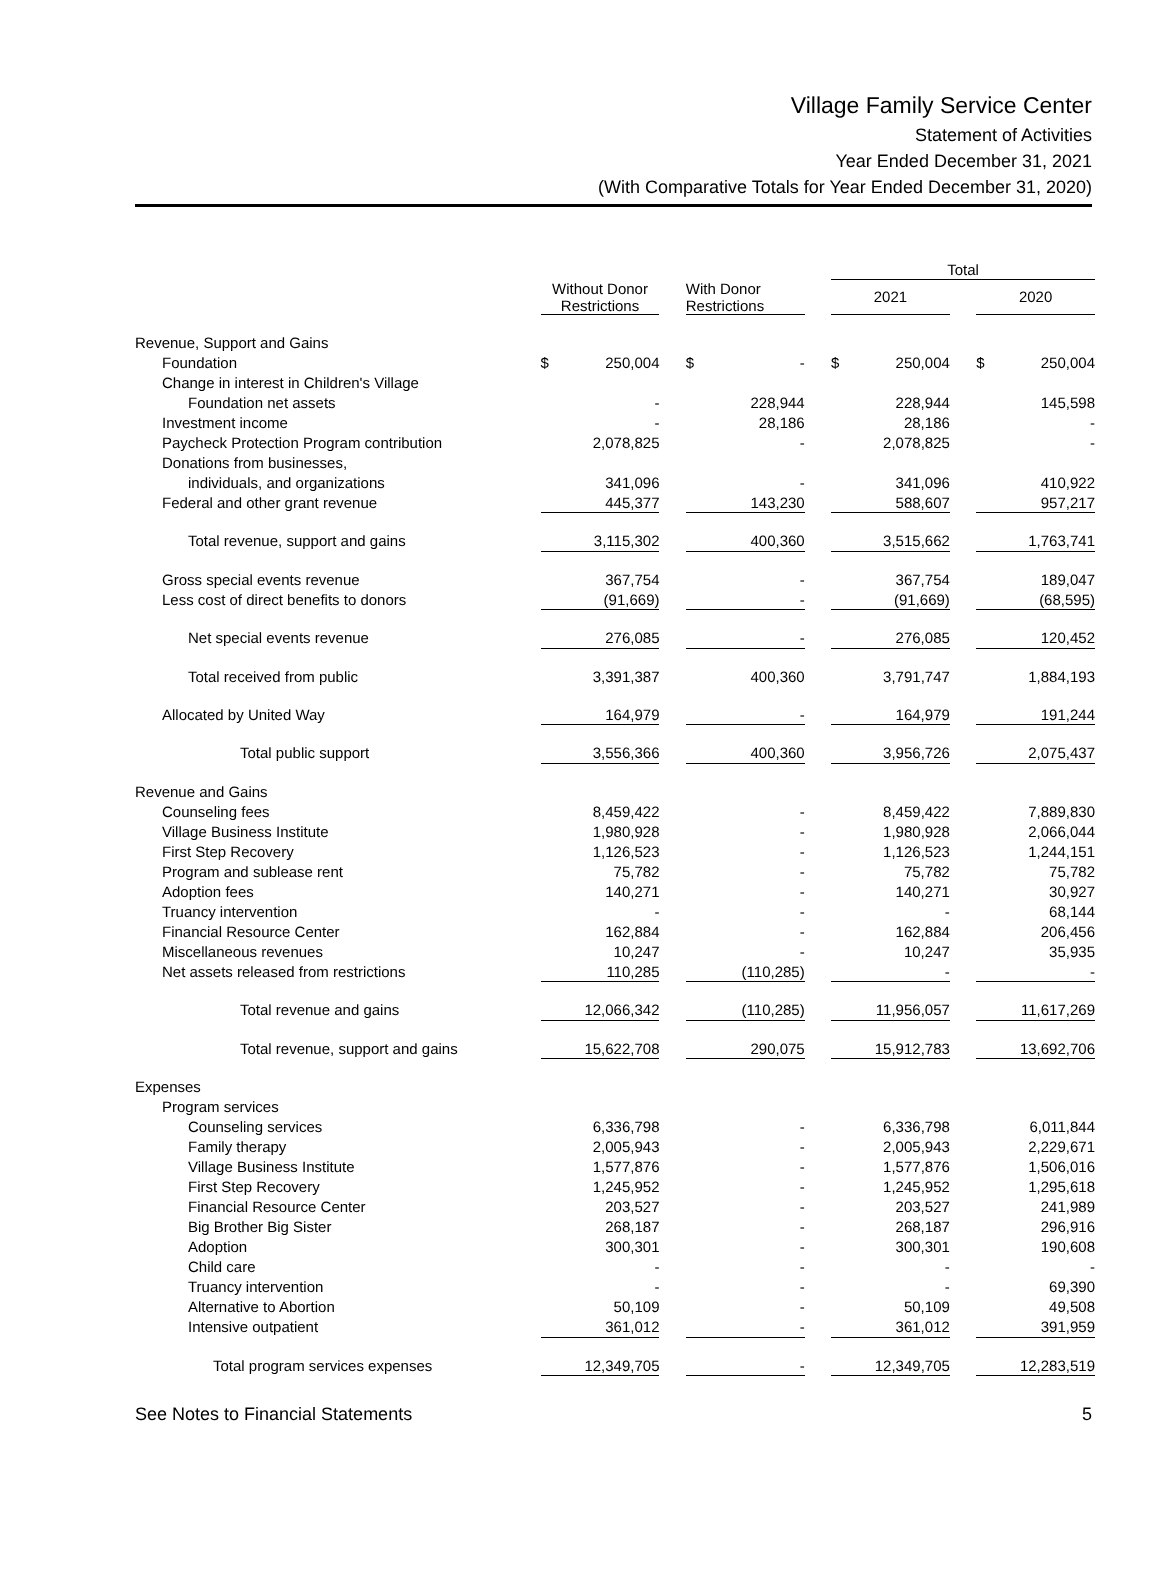Village Family Service Center
Statement of Activities
Year Ended December 31, 2021
(With Comparative Totals for Year Ended December 31, 2020)
| | | | | | | Total | | |
| --- | --- | --- | --- | --- | --- | --- | --- | --- |
| | | Without Donor Restrictions | | With Donor Restrictions | | 2021 | | 2020 |
| Revenue, Support and Gains | | | | | | | | |
| Foundation | | $ 250,004 | | $ - | | $ 250,004 | | $ 250,004 |
| Change in interest in Children's Village | | | | | | | | |
| Foundation net assets | | - | | 228,944 | | 228,944 | | 145,598 |
| Investment income | | - | | 28,186 | | 28,186 | | - |
| Paycheck Protection Program contribution | | 2,078,825 | | - | | 2,078,825 | | - |
| Donations from businesses, | | | | | | | | |
| individuals, and organizations | | 341,096 | | - | | 341,096 | | 410,922 |
| Federal and other grant revenue | | 445,377 | | 143,230 | | 588,607 | | 957,217 |
| Total revenue, support and gains | | 3,115,302 | | 400,360 | | 3,515,662 | | 1,763,741 |
| Gross special events revenue | | 367,754 | | - | | 367,754 | | 189,047 |
| Less cost of direct benefits to donors | | (91,669) | | - | | (91,669) | | (68,595) |
| Net special events revenue | | 276,085 | | - | | 276,085 | | 120,452 |
| Total received from public | | 3,391,387 | | 400,360 | | 3,791,747 | | 1,884,193 |
| Allocated by United Way | | 164,979 | | - | | 164,979 | | 191,244 |
| Total public support | | 3,556,366 | | 400,360 | | 3,956,726 | | 2,075,437 |
| Revenue and Gains | | | | | | | | |
| Counseling fees | | 8,459,422 | | - | | 8,459,422 | | 7,889,830 |
| Village Business Institute | | 1,980,928 | | - | | 1,980,928 | | 2,066,044 |
| First Step Recovery | | 1,126,523 | | - | | 1,126,523 | | 1,244,151 |
| Program and sublease rent | | 75,782 | | - | | 75,782 | | 75,782 |
| Adoption fees | | 140,271 | | - | | 140,271 | | 30,927 |
| Truancy intervention | | - | | - | | - | | 68,144 |
| Financial Resource Center | | 162,884 | | - | | 162,884 | | 206,456 |
| Miscellaneous revenues | | 10,247 | | - | | 10,247 | | 35,935 |
| Net assets released from restrictions | | 110,285 | | (110,285) | | - | | - |
| Total revenue and gains | | 12,066,342 | | (110,285) | | 11,956,057 | | 11,617,269 |
| Total revenue, support and gains | | 15,622,708 | | 290,075 | | 15,912,783 | | 13,692,706 |
| Expenses | | | | | | | | |
| Program services | | | | | | | | |
| Counseling services | | 6,336,798 | | - | | 6,336,798 | | 6,011,844 |
| Family therapy | | 2,005,943 | | - | | 2,005,943 | | 2,229,671 |
| Village Business Institute | | 1,577,876 | | - | | 1,577,876 | | 1,506,016 |
| First Step Recovery | | 1,245,952 | | - | | 1,245,952 | | 1,295,618 |
| Financial Resource Center | | 203,527 | | - | | 203,527 | | 241,989 |
| Big Brother Big Sister | | 268,187 | | - | | 268,187 | | 296,916 |
| Adoption | | 300,301 | | - | | 300,301 | | 190,608 |
| Child care | | - | | - | | - | | - |
| Truancy intervention | | - | | - | | - | | 69,390 |
| Alternative to Abortion | | 50,109 | | - | | 50,109 | | 49,508 |
| Intensive outpatient | | 361,012 | | - | | 361,012 | | 391,959 |
| Total program services expenses | | 12,349,705 | | - | | 12,349,705 | | 12,283,519 |
See Notes to Financial Statements 5